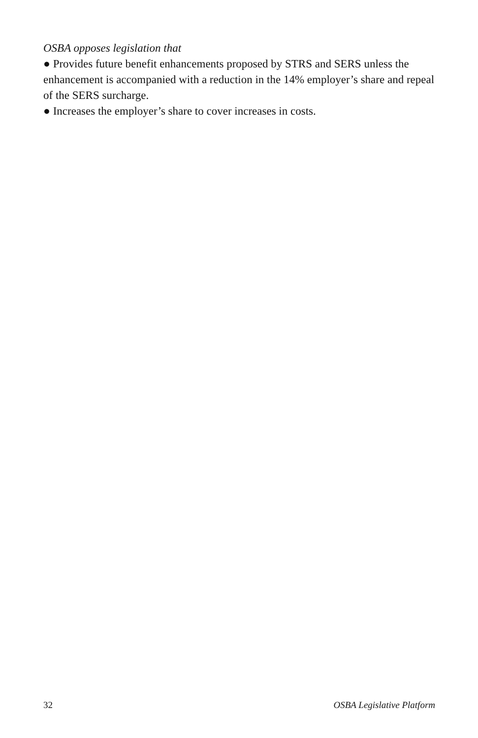OSBA opposes legislation that
● Provides future benefit enhancements proposed by STRS and SERS unless the enhancement is accompanied with a reduction in the 14% employer’s share and repeal of the SERS surcharge.
● Increases the employer’s share to cover increases in costs.
32 OSBA Legislative Platform